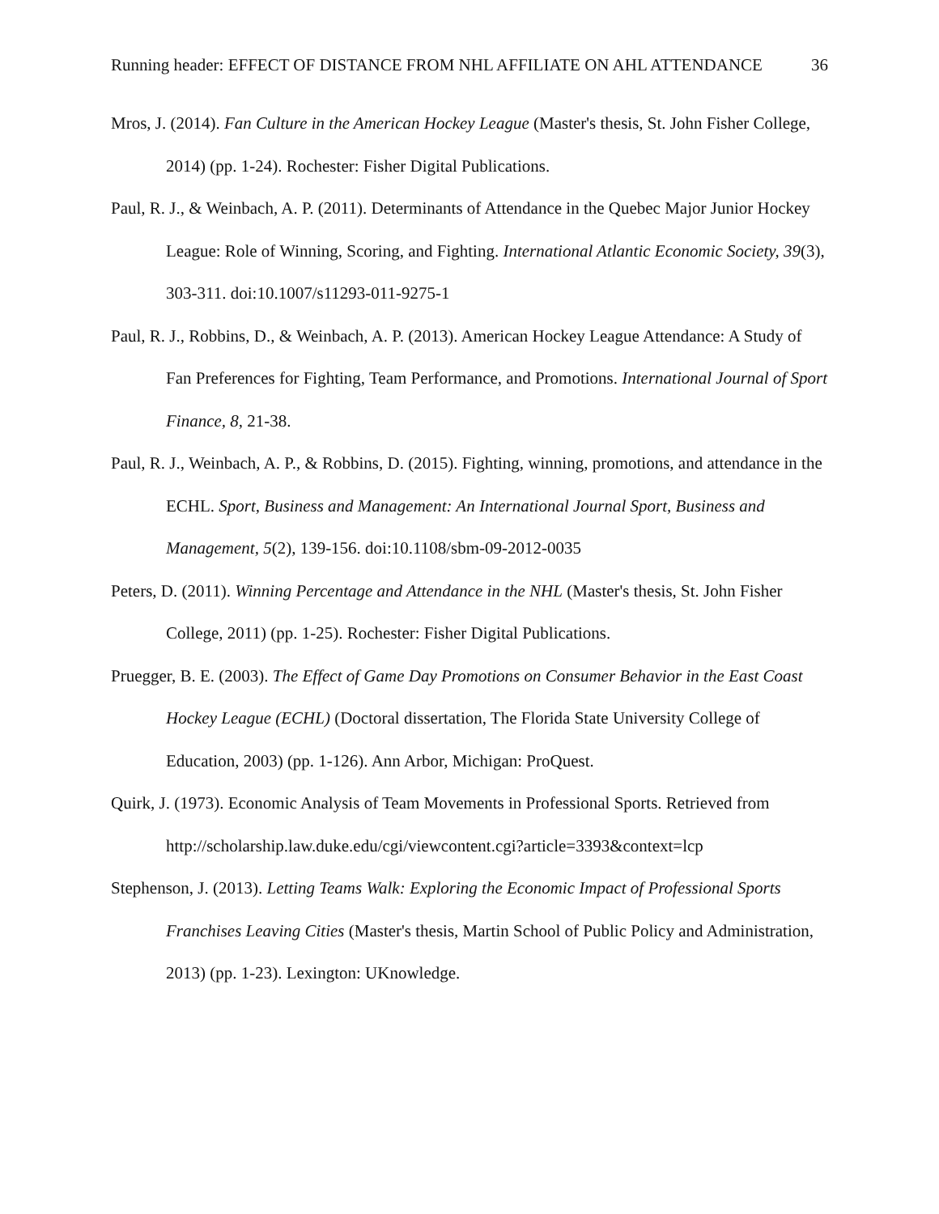Running header: EFFECT OF DISTANCE FROM NHL AFFILIATE ON AHL ATTENDANCE 36
Mros, J. (2014). Fan Culture in the American Hockey League (Master's thesis, St. John Fisher College, 2014) (pp. 1-24). Rochester: Fisher Digital Publications.
Paul, R. J., & Weinbach, A. P. (2011). Determinants of Attendance in the Quebec Major Junior Hockey League: Role of Winning, Scoring, and Fighting. International Atlantic Economic Society, 39(3), 303-311. doi:10.1007/s11293-011-9275-1
Paul, R. J., Robbins, D., & Weinbach, A. P. (2013). American Hockey League Attendance: A Study of Fan Preferences for Fighting, Team Performance, and Promotions. International Journal of Sport Finance, 8, 21-38.
Paul, R. J., Weinbach, A. P., & Robbins, D. (2015). Fighting, winning, promotions, and attendance in the ECHL. Sport, Business and Management: An International Journal Sport, Business and Management, 5(2), 139-156. doi:10.1108/sbm-09-2012-0035
Peters, D. (2011). Winning Percentage and Attendance in the NHL (Master's thesis, St. John Fisher College, 2011) (pp. 1-25). Rochester: Fisher Digital Publications.
Pruegger, B. E. (2003). The Effect of Game Day Promotions on Consumer Behavior in the East Coast Hockey League (ECHL) (Doctoral dissertation, The Florida State University College of Education, 2003) (pp. 1-126). Ann Arbor, Michigan: ProQuest.
Quirk, J. (1973). Economic Analysis of Team Movements in Professional Sports. Retrieved from http://scholarship.law.duke.edu/cgi/viewcontent.cgi?article=3393&context=lcp
Stephenson, J. (2013). Letting Teams Walk: Exploring the Economic Impact of Professional Sports Franchises Leaving Cities (Master's thesis, Martin School of Public Policy and Administration, 2013) (pp. 1-23). Lexington: UKnowledge.